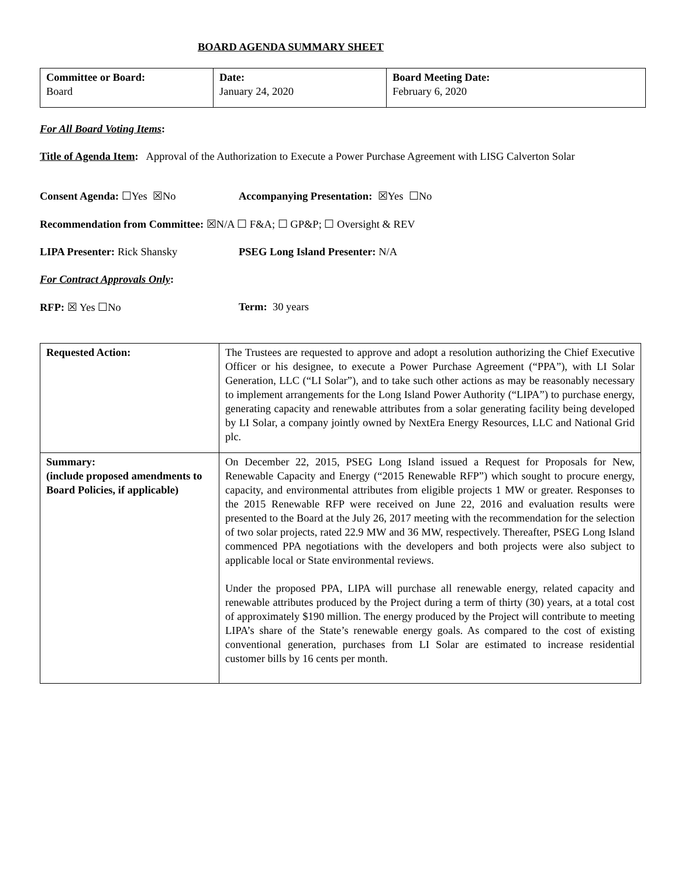BOARD AGENDA SUMMARY SHEET
| Committee or Board: Board | Date: January 24, 2020 | Board Meeting Date: February 6, 2020 |
For All Board Voting Items:
Title of Agenda Item: Approval of the Authorization to Execute a Power Purchase Agreement with LISG Calverton Solar
Consent Agenda: ☐Yes ☒No Accompanying Presentation: ☒Yes ☐No
Recommendation from Committee: ☒N/A ☐ F&A; ☐ GP&P; ☐ Oversight & REV
LIPA Presenter: Rick Shansky PSEG Long Island Presenter: N/A
For Contract Approvals Only:
RFP: ☒ Yes ☐No Term: 30 years
| Requested Action: | The Trustees are requested to approve and adopt a resolution authorizing the Chief Executive Officer or his designee, to execute a Power Purchase Agreement (“PPA”), with LI Solar Generation, LLC (“LI Solar”), and to take such other actions as may be reasonably necessary to implement arrangements for the Long Island Power Authority (“LIPA”) to purchase energy, generating capacity and renewable attributes from a solar generating facility being developed by LI Solar, a company jointly owned by NextEra Energy Resources, LLC and National Grid plc. |
| Summary: (include proposed amendments to Board Policies, if applicable) | On December 22, 2015, PSEG Long Island issued a Request for Proposals for New, Renewable Capacity and Energy (“2015 Renewable RFP”) which sought to procure energy, capacity, and environmental attributes from eligible projects 1 MW or greater. Responses to the 2015 Renewable RFP were received on June 22, 2016 and evaluation results were presented to the Board at the July 26, 2017 meeting with the recommendation for the selection of two solar projects, rated 22.9 MW and 36 MW, respectively. Thereafter, PSEG Long Island commenced PPA negotiations with the developers and both projects were also subject to applicable local or State environmental reviews. Under the proposed PPA, LIPA will purchase all renewable energy, related capacity and renewable attributes produced by the Project during a term of thirty (30) years, at a total cost of approximately $190 million. The energy produced by the Project will contribute to meeting LIPA’s share of the State’s renewable energy goals. As compared to the cost of existing conventional generation, purchases from LI Solar are estimated to increase residential customer bills by 16 cents per month. |